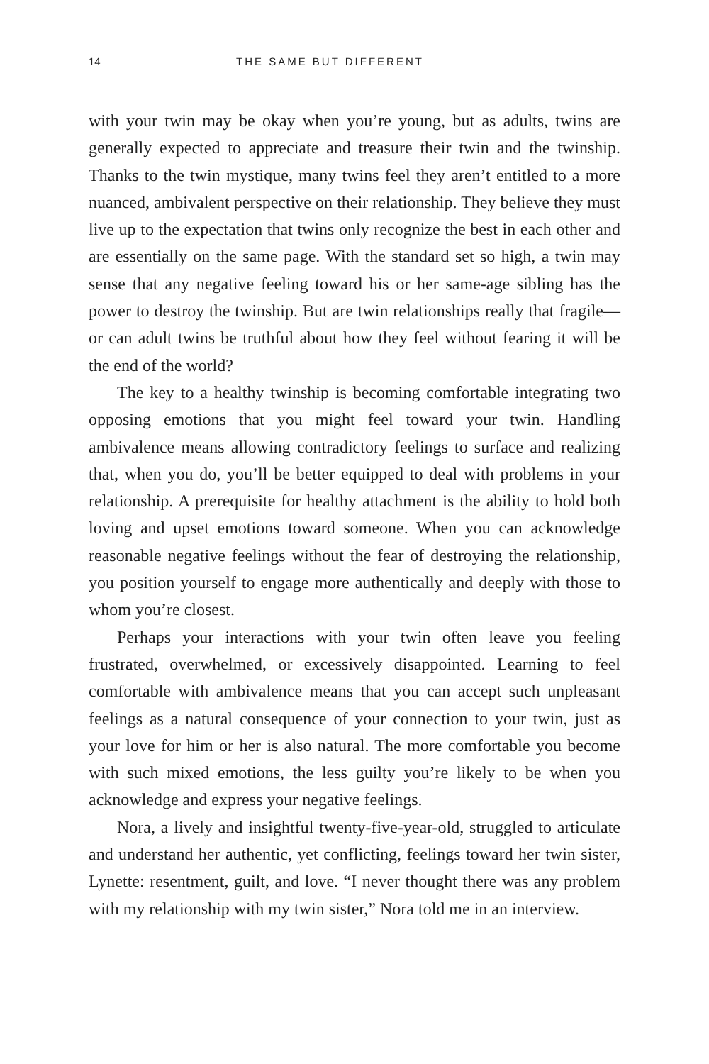14 THE SAME BUT DIFFERENT
with your twin may be okay when you’re young, but as adults, twins are generally expected to appreciate and treasure their twin and the twinship. Thanks to the twin mystique, many twins feel they aren’t entitled to a more nuanced, ambivalent perspective on their relationship. They believe they must live up to the expectation that twins only recognize the best in each other and are essentially on the same page. With the standard set so high, a twin may sense that any negative feeling toward his or her same-age sibling has the power to destroy the twinship. But are twin relationships really that fragile—or can adult twins be truthful about how they feel without fearing it will be the end of the world?
The key to a healthy twinship is becoming comfortable integrating two opposing emotions that you might feel toward your twin. Handling ambivalence means allowing contradictory feelings to surface and realizing that, when you do, you’ll be better equipped to deal with problems in your relationship. A prerequisite for healthy attachment is the ability to hold both loving and upset emotions toward someone. When you can acknowledge reasonable negative feelings without the fear of destroying the relationship, you position yourself to engage more authentically and deeply with those to whom you’re closest.
Perhaps your interactions with your twin often leave you feeling frustrated, overwhelmed, or excessively disappointed. Learning to feel comfortable with ambivalence means that you can accept such unpleasant feelings as a natural consequence of your connection to your twin, just as your love for him or her is also natural. The more comfortable you become with such mixed emotions, the less guilty you’re likely to be when you acknowledge and express your negative feelings.
Nora, a lively and insightful twenty-five-year-old, struggled to articulate and understand her authentic, yet conflicting, feelings toward her twin sister, Lynette: resentment, guilt, and love. “I never thought there was any problem with my relationship with my twin sister,” Nora told me in an interview.